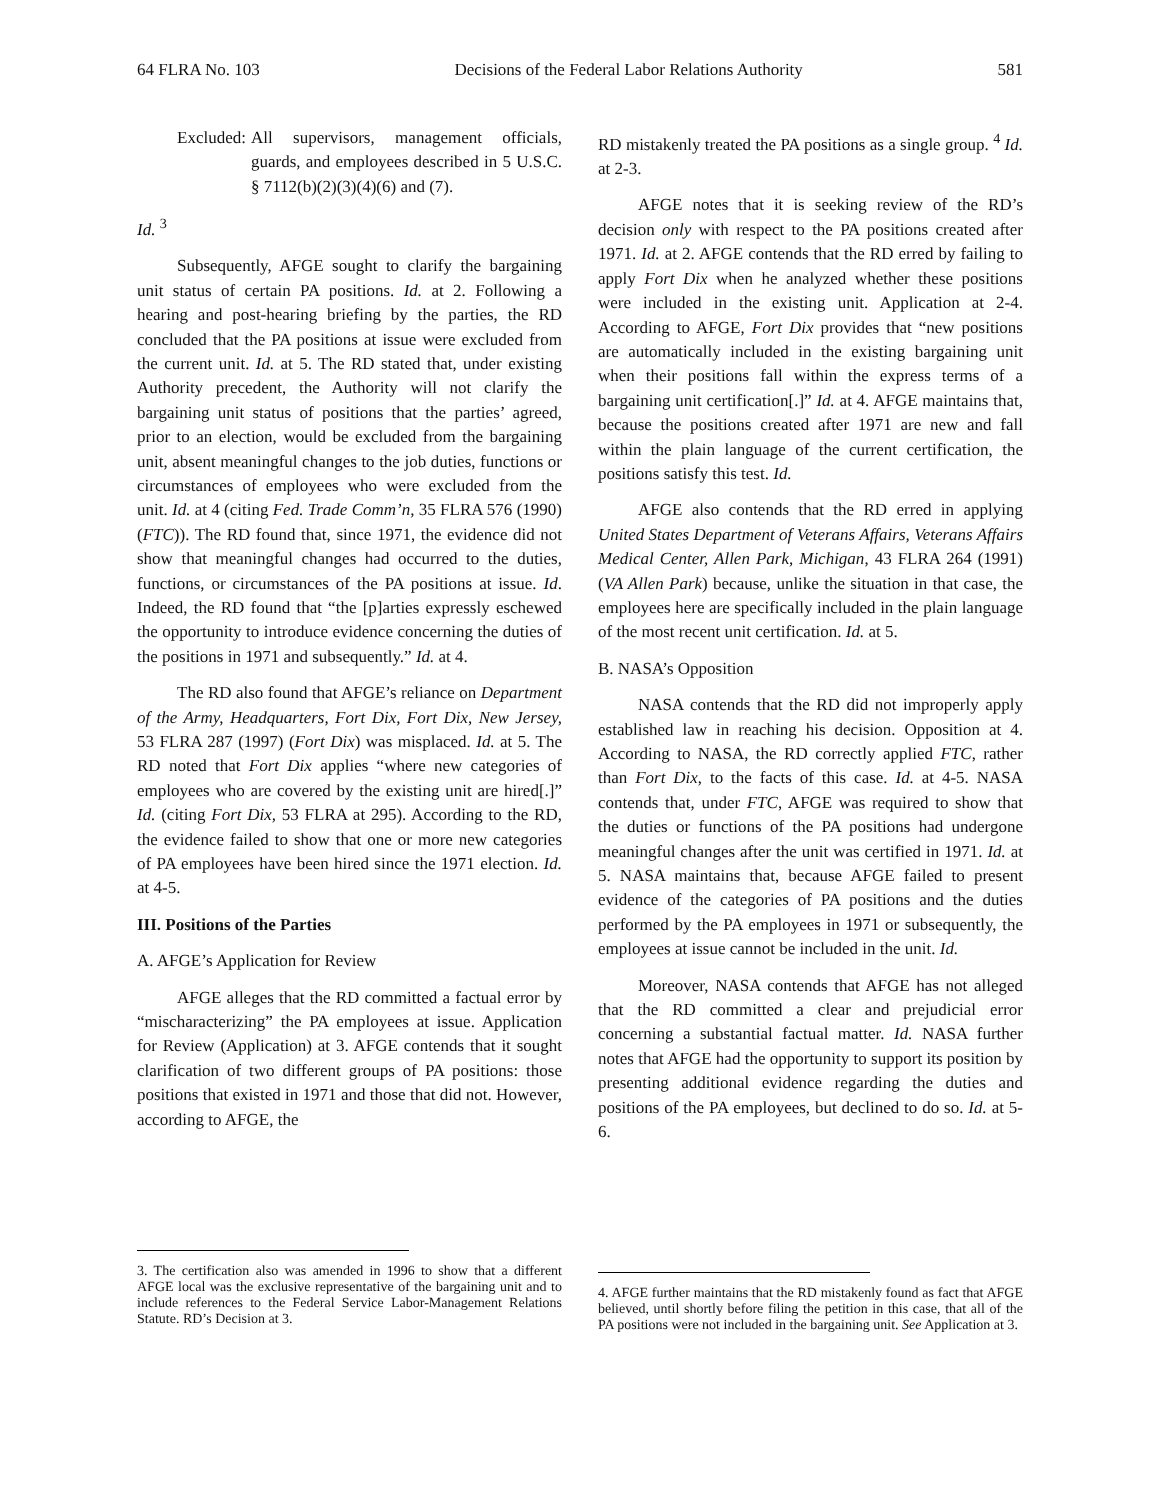64 FLRA No. 103 Decisions of the Federal Labor Relations Authority 581
Excluded: All supervisors, management officials, guards, and employees described in 5 U.S.C. § 7112(b)(2)(3)(4)(6) and (7).
Id. <sup>3</sup>
Subsequently, AFGE sought to clarify the bargaining unit status of certain PA positions. Id. at 2. Following a hearing and post-hearing briefing by the parties, the RD concluded that the PA positions at issue were excluded from the current unit. Id. at 5. The RD stated that, under existing Authority precedent, the Authority will not clarify the bargaining unit status of positions that the parties’ agreed, prior to an election, would be excluded from the bargaining unit, absent meaningful changes to the job duties, functions or circumstances of employees who were excluded from the unit. Id. at 4 (citing Fed. Trade Comm’n, 35 FLRA 576 (1990) (FTC)). The RD found that, since 1971, the evidence did not show that meaningful changes had occurred to the duties, functions, or circumstances of the PA positions at issue. Id. Indeed, the RD found that “the [p]arties expressly eschewed the opportunity to introduce evidence concerning the duties of the positions in 1971 and subsequently.” Id. at 4.
The RD also found that AFGE’s reliance on Department of the Army, Headquarters, Fort Dix, Fort Dix, New Jersey, 53 FLRA 287 (1997) (Fort Dix) was misplaced. Id. at 5. The RD noted that Fort Dix applies “where new categories of employees who are covered by the existing unit are hired[.]” Id. (citing Fort Dix, 53 FLRA at 295). According to the RD, the evidence failed to show that one or more new categories of PA employees have been hired since the 1971 election. Id. at 4-5.
III. Positions of the Parties
A. AFGE’s Application for Review
AFGE alleges that the RD committed a factual error by “mischaracterizing” the PA employees at issue. Application for Review (Application) at 3. AFGE contends that it sought clarification of two different groups of PA positions: those positions that existed in 1971 and those that did not. However, according to AFGE, the
RD mistakenly treated the PA positions as a single group. <sup>4</sup> Id. at 2-3.
AFGE notes that it is seeking review of the RD’s decision only with respect to the PA positions created after 1971. Id. at 2. AFGE contends that the RD erred by failing to apply Fort Dix when he analyzed whether these positions were included in the existing unit. Application at 2-4. According to AFGE, Fort Dix provides that “new positions are automatically included in the existing bargaining unit when their positions fall within the express terms of a bargaining unit certification[.]” Id. at 4. AFGE maintains that, because the positions created after 1971 are new and fall within the plain language of the current certification, the positions satisfy this test. Id.
AFGE also contends that the RD erred in applying United States Department of Veterans Affairs, Veterans Affairs Medical Center, Allen Park, Michigan, 43 FLRA 264 (1991) (VA Allen Park) because, unlike the situation in that case, the employees here are specifically included in the plain language of the most recent unit certification. Id. at 5.
B. NASA’s Opposition
NASA contends that the RD did not improperly apply established law in reaching his decision. Opposition at 4. According to NASA, the RD correctly applied FTC, rather than Fort Dix, to the facts of this case. Id. at 4-5. NASA contends that, under FTC, AFGE was required to show that the duties or functions of the PA positions had undergone meaningful changes after the unit was certified in 1971. Id. at 5. NASA maintains that, because AFGE failed to present evidence of the categories of PA positions and the duties performed by the PA employees in 1971 or subsequently, the employees at issue cannot be included in the unit. Id.
Moreover, NASA contends that AFGE has not alleged that the RD committed a clear and prejudicial error concerning a substantial factual matter. Id. NASA further notes that AFGE had the opportunity to support its position by presenting additional evidence regarding the duties and positions of the PA employees, but declined to do so. Id. at 5-6.
3. The certification also was amended in 1996 to show that a different AFGE local was the exclusive representative of the bargaining unit and to include references to the Federal Service Labor-Management Relations Statute. RD’s Decision at 3.
4. AFGE further maintains that the RD mistakenly found as fact that AFGE believed, until shortly before filing the petition in this case, that all of the PA positions were not included in the bargaining unit. See Application at 3.